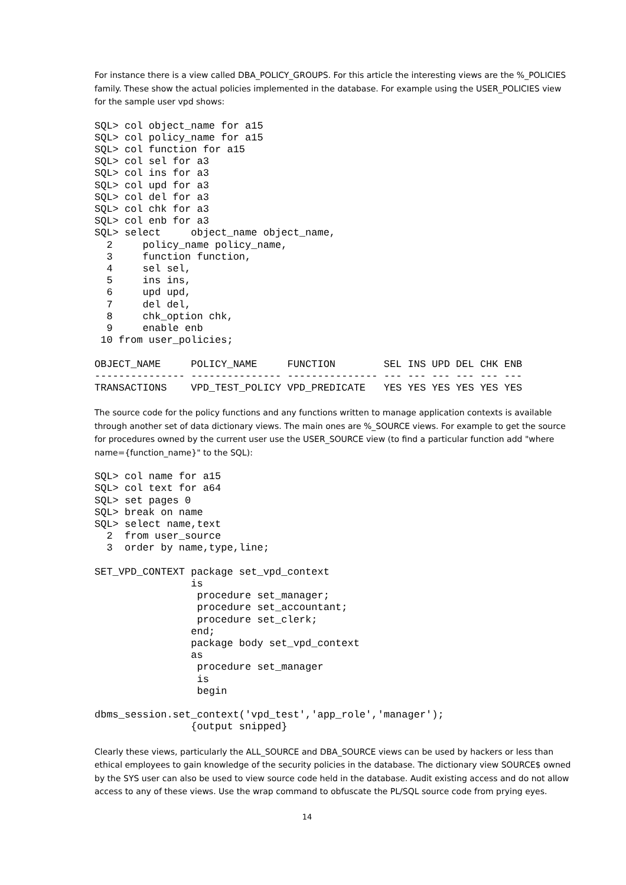For instance there is a view called DBA_POLICY_GROUPS. For this article the interesting views are the %_POLICIES family. These show the actual policies implemented in the database. For example using the USER_POLICIES view for the sample user vpd shows:
SQL> col object_name for a15
SQL> col policy_name for a15
SQL> col function for a15
SQL> col sel for a3
SQL> col ins for a3
SQL> col upd for a3
SQL> col del for a3
SQL> col chk for a3
SQL> col enb for a3
SQL> select     object_name object_name,
  2     policy_name policy_name,
  3     function function,
  4     sel sel,
  5     ins ins,
  6     upd upd,
  7     del del,
  8     chk_option chk,
  9     enable enb
 10 from user_policies;

OBJECT_NAME     POLICY_NAME     FUNCTION        SEL INS UPD DEL CHK ENB
--------------- --------------- --------------- --- --- --- --- --- ---
TRANSACTIONS    VPD_TEST_POLICY VPD_PREDICATE   YES YES YES YES YES YES
The source code for the policy functions and any functions written to manage application contexts is available through another set of data dictionary views. The main ones are %_SOURCE views. For example to get the source for procedures owned by the current user use the USER_SOURCE view (to find a particular function add "where name={function_name}" to the SQL):
SQL> col name for a15
SQL> col text for a64
SQL> set pages 0
SQL> break on name
SQL> select name,text
  2  from user_source
  3  order by name,type,line;

SET_VPD_CONTEXT package set_vpd_context
                is
                 procedure set_manager;
                 procedure set_accountant;
                 procedure set_clerk;
                end;
                package body set_vpd_context
                as
                 procedure set_manager
                 is
                 begin

dbms_session.set_context('vpd_test','app_role','manager');
                {output snipped}
Clearly these views, particularly the ALL_SOURCE and DBA_SOURCE views can be used by hackers or less than ethical employees to gain knowledge of the security policies in the database. The dictionary view SOURCE$ owned by the SYS user can also be used to view source code held in the database. Audit existing access and do not allow access to any of these views. Use the wrap command to obfuscate the PL/SQL source code from prying eyes.
14